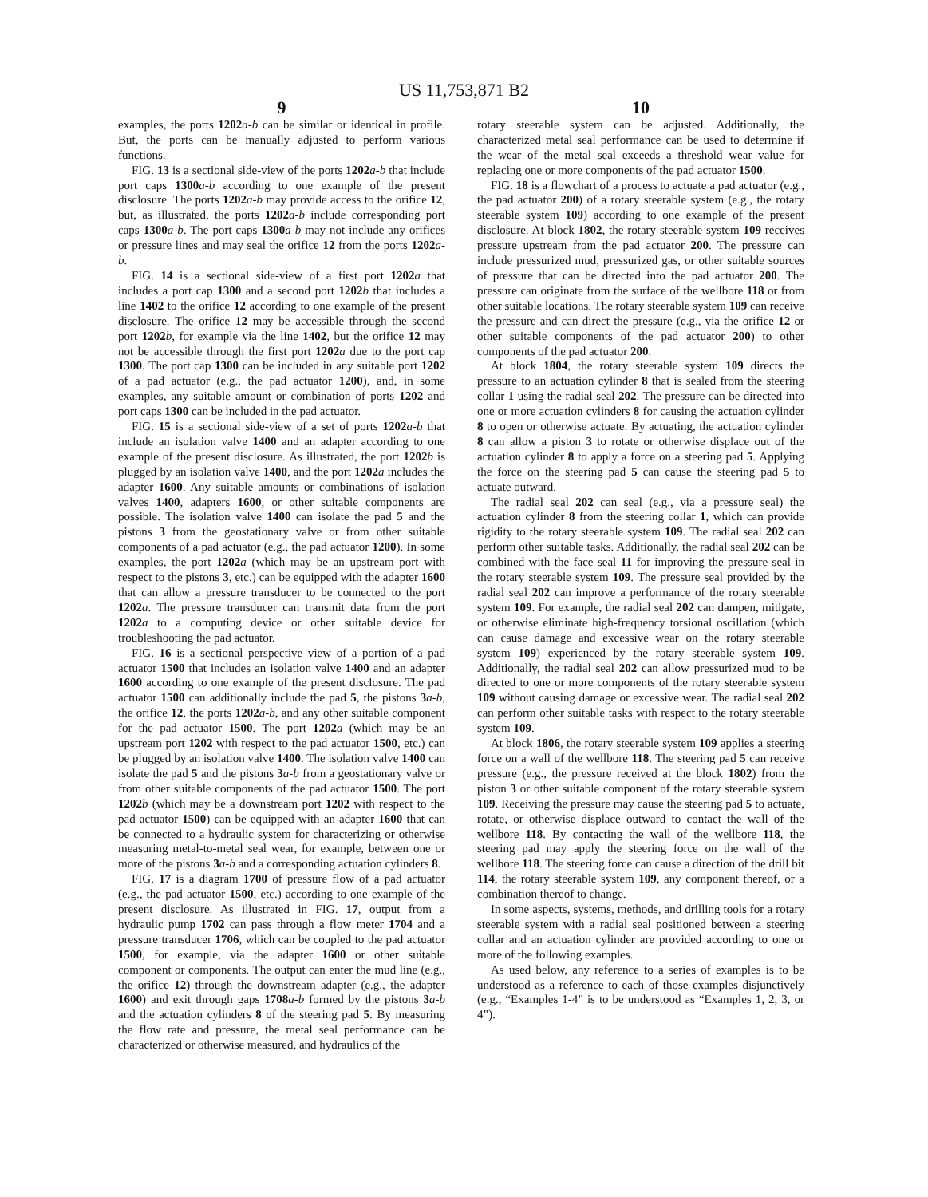US 11,753,871 B2
9
examples, the ports 1202 a-b can be similar or identical in profile. But, the ports can be manually adjusted to perform various functions.
FIG. 13 is a sectional side-view of the ports 1202 a-b that include port caps 1300 a-b according to one example of the present disclosure. The ports 1202 a-b may provide access to the orifice 12, but, as illustrated, the ports 1202 a-b include corresponding port caps 1300 a-b. The port caps 1300 a-b may not include any orifices or pressure lines and may seal the orifice 12 from the ports 1202 a-b.
FIG. 14 is a sectional side-view of a first port 1202 a that includes a port cap 1300 and a second port 1202 b that includes a line 1402 to the orifice 12 according to one example of the present disclosure. The orifice 12 may be accessible through the second port 1202 b, for example via the line 1402, but the orifice 12 may not be accessible through the first port 1202 a due to the port cap 1300. The port cap 1300 can be included in any suitable port 1202 of a pad actuator (e.g., the pad actuator 1200), and, in some examples, any suitable amount or combination of ports 1202 and port caps 1300 can be included in the pad actuator.
FIG. 15 is a sectional side-view of a set of ports 1202 a-b that include an isolation valve 1400 and an adapter according to one example of the present disclosure. As illustrated, the port 1202 b is plugged by an isolation valve 1400, and the port 1202 a includes the adapter 1600. Any suitable amounts or combinations of isolation valves 1400, adapters 1600, or other suitable components are possible. The isolation valve 1400 can isolate the pad 5 and the pistons 3 from the geostationary valve or from other suitable components of a pad actuator (e.g., the pad actuator 1200). In some examples, the port 1202 a (which may be an upstream port with respect to the pistons 3, etc.) can be equipped with the adapter 1600 that can allow a pressure transducer to be connected to the port 1202 a. The pressure transducer can transmit data from the port 1202 a to a computing device or other suitable device for troubleshooting the pad actuator.
FIG. 16 is a sectional perspective view of a portion of a pad actuator 1500 that includes an isolation valve 1400 and an adapter 1600 according to one example of the present disclosure. The pad actuator 1500 can additionally include the pad 5, the pistons 3 a-b, the orifice 12, the ports 1202 a-b, and any other suitable component for the pad actuator 1500. The port 1202 a (which may be an upstream port 1202 with respect to the pad actuator 1500, etc.) can be plugged by an isolation valve 1400. The isolation valve 1400 can isolate the pad 5 and the pistons 3 a-b from a geostationary valve or from other suitable components of the pad actuator 1500. The port 1202 b (which may be a downstream port 1202 with respect to the pad actuator 1500) can be equipped with an adapter 1600 that can be connected to a hydraulic system for characterizing or otherwise measuring metal-to-metal seal wear, for example, between one or more of the pistons 3 a-b and a corresponding actuation cylinders 8.
FIG. 17 is a diagram 1700 of pressure flow of a pad actuator (e.g., the pad actuator 1500, etc.) according to one example of the present disclosure. As illustrated in FIG. 17, output from a hydraulic pump 1702 can pass through a flow meter 1704 and a pressure transducer 1706, which can be coupled to the pad actuator 1500, for example, via the adapter 1600 or other suitable component or components. The output can enter the mud line (e.g., the orifice 12) through the downstream adapter (e.g., the adapter 1600) and exit through gaps 1708 a-b formed by the pistons 3 a-b and the actuation cylinders 8 of the steering pad 5. By measuring the flow rate and pressure, the metal seal performance can be characterized or otherwise measured, and hydraulics of the
10
rotary steerable system can be adjusted. Additionally, the characterized metal seal performance can be used to determine if the wear of the metal seal exceeds a threshold wear value for replacing one or more components of the pad actuator 1500.
FIG. 18 is a flowchart of a process to actuate a pad actuator (e.g., the pad actuator 200) of a rotary steerable system (e.g., the rotary steerable system 109) according to one example of the present disclosure. At block 1802, the rotary steerable system 109 receives pressure upstream from the pad actuator 200. The pressure can include pressurized mud, pressurized gas, or other suitable sources of pressure that can be directed into the pad actuator 200. The pressure can originate from the surface of the wellbore 118 or from other suitable locations. The rotary steerable system 109 can receive the pressure and can direct the pressure (e.g., via the orifice 12 or other suitable components of the pad actuator 200) to other components of the pad actuator 200.
At block 1804, the rotary steerable system 109 directs the pressure to an actuation cylinder 8 that is sealed from the steering collar 1 using the radial seal 202. The pressure can be directed into one or more actuation cylinders 8 for causing the actuation cylinder 8 to open or otherwise actuate. By actuating, the actuation cylinder 8 can allow a piston 3 to rotate or otherwise displace out of the actuation cylinder 8 to apply a force on a steering pad 5. Applying the force on the steering pad 5 can cause the steering pad 5 to actuate outward.
The radial seal 202 can seal (e.g., via a pressure seal) the actuation cylinder 8 from the steering collar 1, which can provide rigidity to the rotary steerable system 109. The radial seal 202 can perform other suitable tasks. Additionally, the radial seal 202 can be combined with the face seal 11 for improving the pressure seal in the rotary steerable system 109. The pressure seal provided by the radial seal 202 can improve a performance of the rotary steerable system 109. For example, the radial seal 202 can dampen, mitigate, or otherwise eliminate high-frequency torsional oscillation (which can cause damage and excessive wear on the rotary steerable system 109) experienced by the rotary steerable system 109. Additionally, the radial seal 202 can allow pressurized mud to be directed to one or more components of the rotary steerable system 109 without causing damage or excessive wear. The radial seal 202 can perform other suitable tasks with respect to the rotary steerable system 109.
At block 1806, the rotary steerable system 109 applies a steering force on a wall of the wellbore 118. The steering pad 5 can receive pressure (e.g., the pressure received at the block 1802) from the piston 3 or other suitable component of the rotary steerable system 109. Receiving the pressure may cause the steering pad 5 to actuate, rotate, or otherwise displace outward to contact the wall of the wellbore 118. By contacting the wall of the wellbore 118, the steering pad may apply the steering force on the wall of the wellbore 118. The steering force can cause a direction of the drill bit 114, the rotary steerable system 109, any component thereof, or a combination thereof to change.
In some aspects, systems, methods, and drilling tools for a rotary steerable system with a radial seal positioned between a steering collar and an actuation cylinder are provided according to one or more of the following examples.
As used below, any reference to a series of examples is to be understood as a reference to each of those examples disjunctively (e.g., “Examples 1-4” is to be understood as “Examples 1, 2, 3, or 4”).